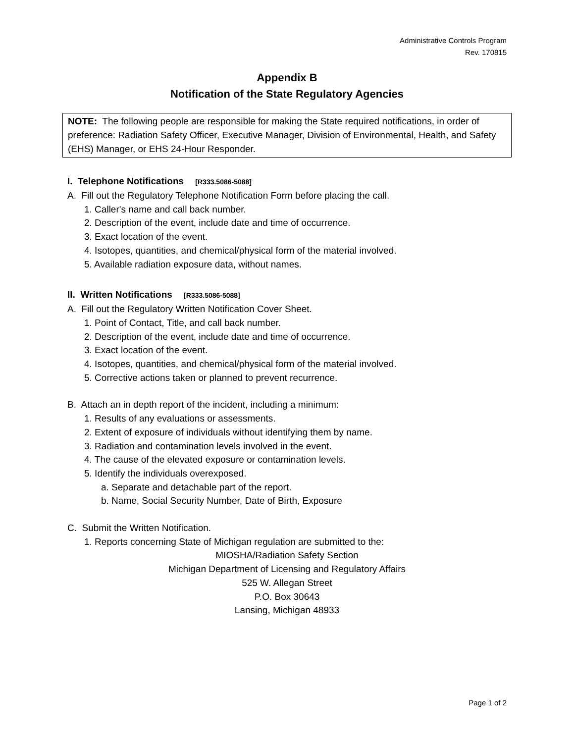Administrative Controls Program
Rev. 170815
Appendix B
Notification of the State Regulatory Agencies
NOTE: The following people are responsible for making the State required notifications, in order of preference: Radiation Safety Officer, Executive Manager, Division of Environmental, Health, and Safety (EHS) Manager, or EHS 24-Hour Responder.
I. Telephone Notifications [R333.5086-5088]
A. Fill out the Regulatory Telephone Notification Form before placing the call.
1. Caller's name and call back number.
2. Description of the event, include date and time of occurrence.
3. Exact location of the event.
4. Isotopes, quantities, and chemical/physical form of the material involved.
5. Available radiation exposure data, without names.
II. Written Notifications [R333.5086-5088]
A. Fill out the Regulatory Written Notification Cover Sheet.
1. Point of Contact, Title, and call back number.
2. Description of the event, include date and time of occurrence.
3. Exact location of the event.
4. Isotopes, quantities, and chemical/physical form of the material involved.
5. Corrective actions taken or planned to prevent recurrence.
B. Attach an in depth report of the incident, including a minimum:
1. Results of any evaluations or assessments.
2. Extent of exposure of individuals without identifying them by name.
3. Radiation and contamination levels involved in the event.
4. The cause of the elevated exposure or contamination levels.
5. Identify the individuals overexposed.
a. Separate and detachable part of the report.
b. Name, Social Security Number, Date of Birth, Exposure
C. Submit the Written Notification.
1. Reports concerning State of Michigan regulation are submitted to the:
MIOSHA/Radiation Safety Section
Michigan Department of Licensing and Regulatory Affairs
525 W. Allegan Street
P.O. Box 30643
Lansing, Michigan 48933
Page 1 of 2